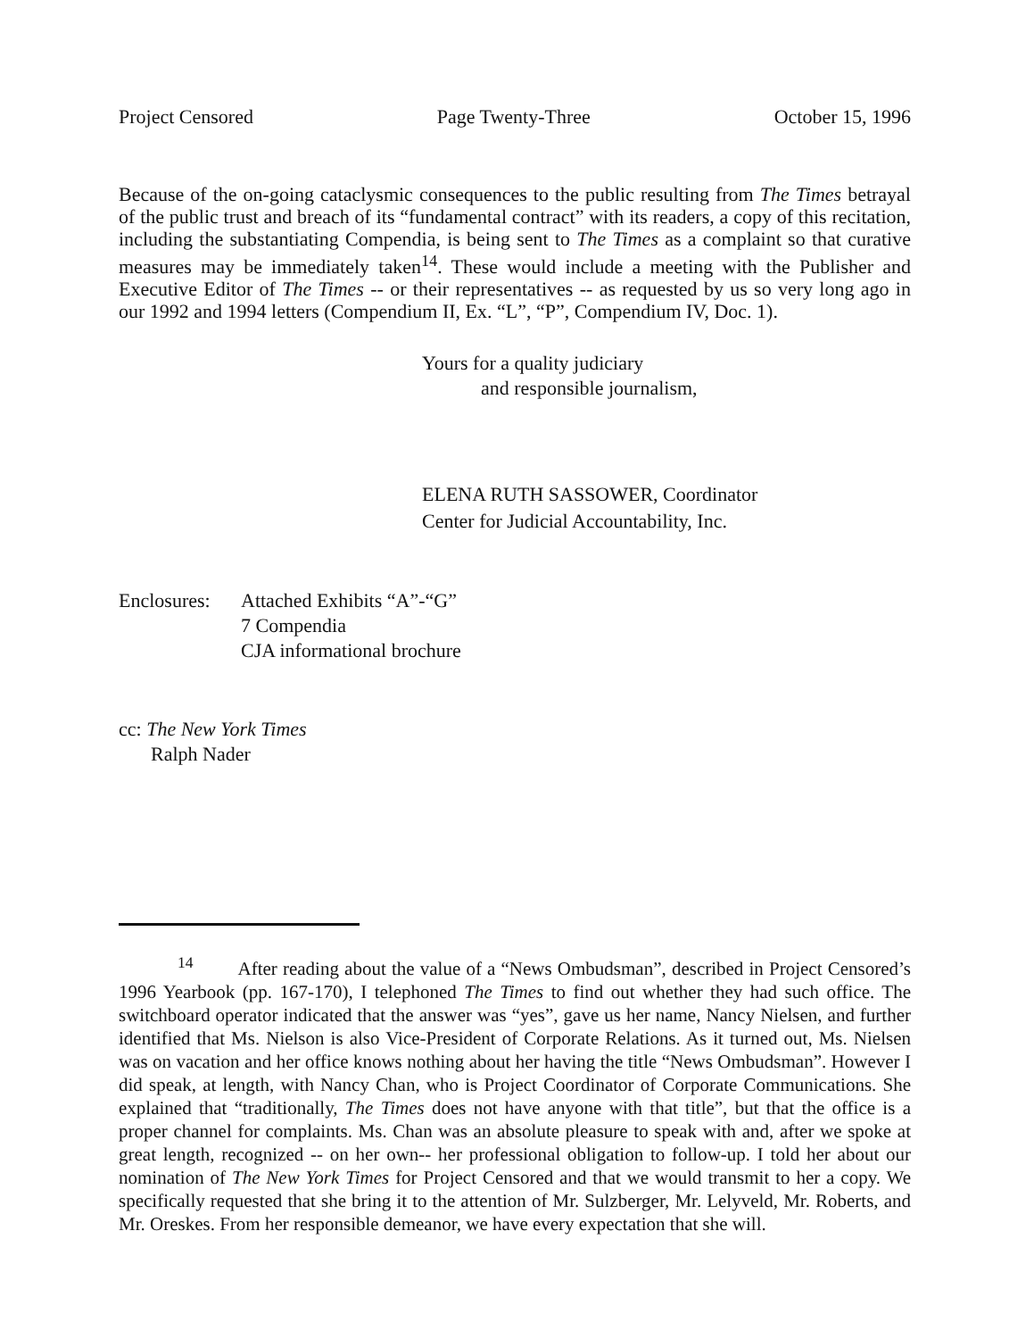Project Censored Page Twenty-Three October 15, 1996
Because of the on-going cataclysmic consequences to the public resulting from The Times betrayal of the public trust and breach of its “fundamental contract” with its readers, a copy of this recitation, including the substantiating Compendia, is being sent to The Times as a complaint so that curative measures may be immediately taken<sup>14</sup>. These would include a meeting with the Publisher and Executive Editor of The Times -- or their representatives -- as requested by us so very long ago in our 1992 and 1994 letters (Compendium II, Ex. “L”, “P”, Compendium IV, Doc. 1).
Yours for a quality judiciary
and responsible journalism,
ELENA RUTH SASSOWER, Coordinator
Center for Judicial Accountability, Inc.
Enclosures:
Attached Exhibits “A”-“G”
7 Compendia
CJA informational brochure
cc: The New York Times
Ralph Nader
<sup>14</sup> After reading about the value of a “News Ombudsman”, described in Project Censored’s 1996 Yearbook (pp. 167-170), I telephoned The Times to find out whether they had such office. The switchboard operator indicated that the answer was “yes”, gave us her name, Nancy Nielsen, and further identified that Ms. Nielson is also Vice-President of Corporate Relations. As it turned out, Ms. Nielsen was on vacation and her office knows nothing about her having the title “News Ombudsman”. However I did speak, at length, with Nancy Chan, who is Project Coordinator of Corporate Communications. She explained that “traditionally, The Times does not have anyone with that title”, but that the office is a proper channel for complaints. Ms. Chan was an absolute pleasure to speak with and, after we spoke at great length, recognized -- on her own-- her professional obligation to follow-up. I told her about our nomination of The New York Times for Project Censored and that we would transmit to her a copy. We specifically requested that she bring it to the attention of Mr. Sulzberger, Mr. Lelyveld, Mr. Roberts, and Mr. Oreskes. From her responsible demeanor, we have every expectation that she will.